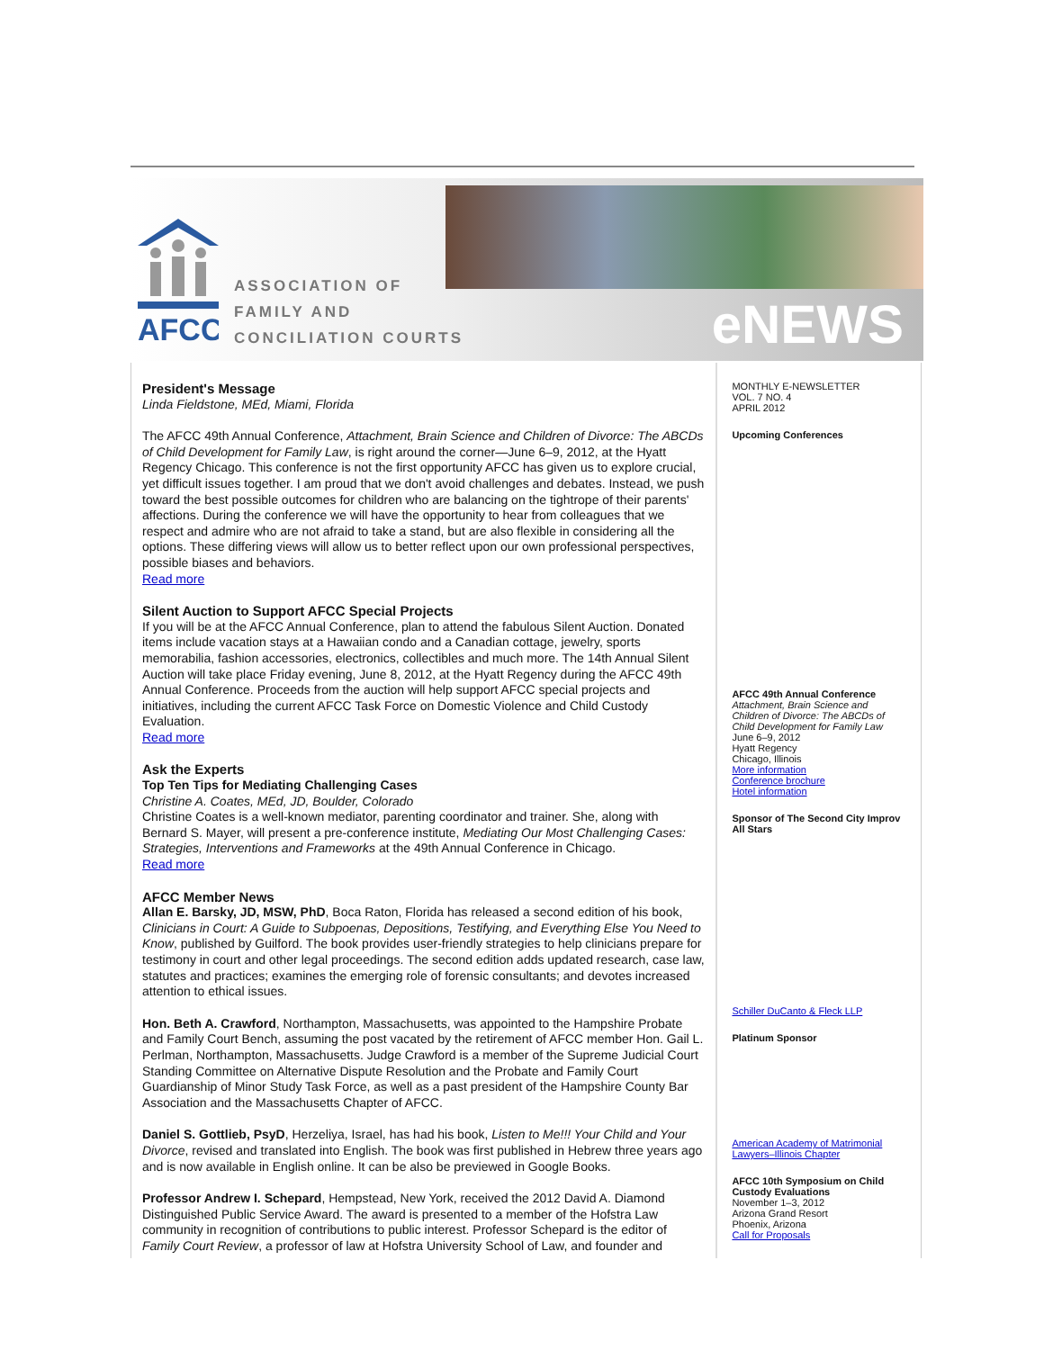AFCC
ASSOCIATION OF
FAMILY AND
CONCILIATION COURTS
eNEWS
President's Message
Linda Fieldstone, MEd, Miami, Florida
The AFCC 49th Annual Conference, Attachment, Brain Science and Children of Divorce: The ABCDs of Child Development for Family Law, is right around the corner—June 6–9, 2012, at the Hyatt Regency Chicago. This conference is not the first opportunity AFCC has given us to explore crucial, yet difficult issues together. I am proud that we don't avoid challenges and debates. Instead, we push toward the best possible outcomes for children who are balancing on the tightrope of their parents' affections. During the conference we will have the opportunity to hear from colleagues that we respect and admire who are not afraid to take a stand, but are also flexible in considering all the options. These differing views will allow us to better reflect upon our own professional perspectives, possible biases and behaviors.
Read more
Silent Auction to Support AFCC Special Projects
If you will be at the AFCC Annual Conference, plan to attend the fabulous Silent Auction. Donated items include vacation stays at a Hawaiian condo and a Canadian cottage, jewelry, sports memorabilia, fashion accessories, electronics, collectibles and much more. The 14th Annual Silent Auction will take place Friday evening, June 8, 2012, at the Hyatt Regency during the AFCC 49th Annual Conference. Proceeds from the auction will help support AFCC special projects and initiatives, including the current AFCC Task Force on Domestic Violence and Child Custody Evaluation.
Read more
Ask the Experts
Top Ten Tips for Mediating Challenging Cases
Christine A. Coates, MEd, JD, Boulder, Colorado
Christine Coates is a well-known mediator, parenting coordinator and trainer. She, along with Bernard S. Mayer, will present a pre-conference institute, Mediating Our Most Challenging Cases: Strategies, Interventions and Frameworks at the 49th Annual Conference in Chicago.
Read more
AFCC Member News
Allan E. Barsky, JD, MSW, PhD, Boca Raton, Florida has released a second edition of his book, Clinicians in Court: A Guide to Subpoenas, Depositions, Testifying, and Everything Else You Need to Know, published by Guilford. The book provides user-friendly strategies to help clinicians prepare for testimony in court and other legal proceedings. The second edition adds updated research, case law, statutes and practices; examines the emerging role of forensic consultants; and devotes increased attention to ethical issues.
Hon. Beth A. Crawford, Northampton, Massachusetts, was appointed to the Hampshire Probate and Family Court Bench, assuming the post vacated by the retirement of AFCC member Hon. Gail L. Perlman, Northampton, Massachusetts. Judge Crawford is a member of the Supreme Judicial Court Standing Committee on Alternative Dispute Resolution and the Probate and Family Court Guardianship of Minor Study Task Force, as well as a past president of the Hampshire County Bar Association and the Massachusetts Chapter of AFCC.
Daniel S. Gottlieb, PsyD, Herzeliya, Israel, has had his book, Listen to Me!!! Your Child and Your Divorce, revised and translated into English. The book was first published in Hebrew three years ago and is now available in English online. It can be also be previewed in Google Books.
Professor Andrew I. Schepard, Hempstead, New York, received the 2012 David A. Diamond Distinguished Public Service Award. The award is presented to a member of the Hofstra Law community in recognition of contributions to public interest. Professor Schepard is the editor of Family Court Review, a professor of law at Hofstra University School of Law, and founder and
MONTHLY E-NEWSLETTER
VOL. 7 NO. 4
APRIL 2012
Upcoming Conferences
AFCC 49th Annual Conference
Attachment, Brain Science and Children of Divorce: The ABCDs of Child Development for Family Law
June 6–9, 2012
Hyatt Regency
Chicago, Illinois
More information
Conference brochure
Hotel information
Sponsor of The Second City Improv All Stars
Schiller DuCanto & Fleck LLP
Platinum Sponsor
American Academy of Matrimonial Lawyers–Illinois Chapter
AFCC 10th Symposium on Child Custody Evaluations
November 1–3, 2012
Arizona Grand Resort
Phoenix, Arizona
Call for Proposals